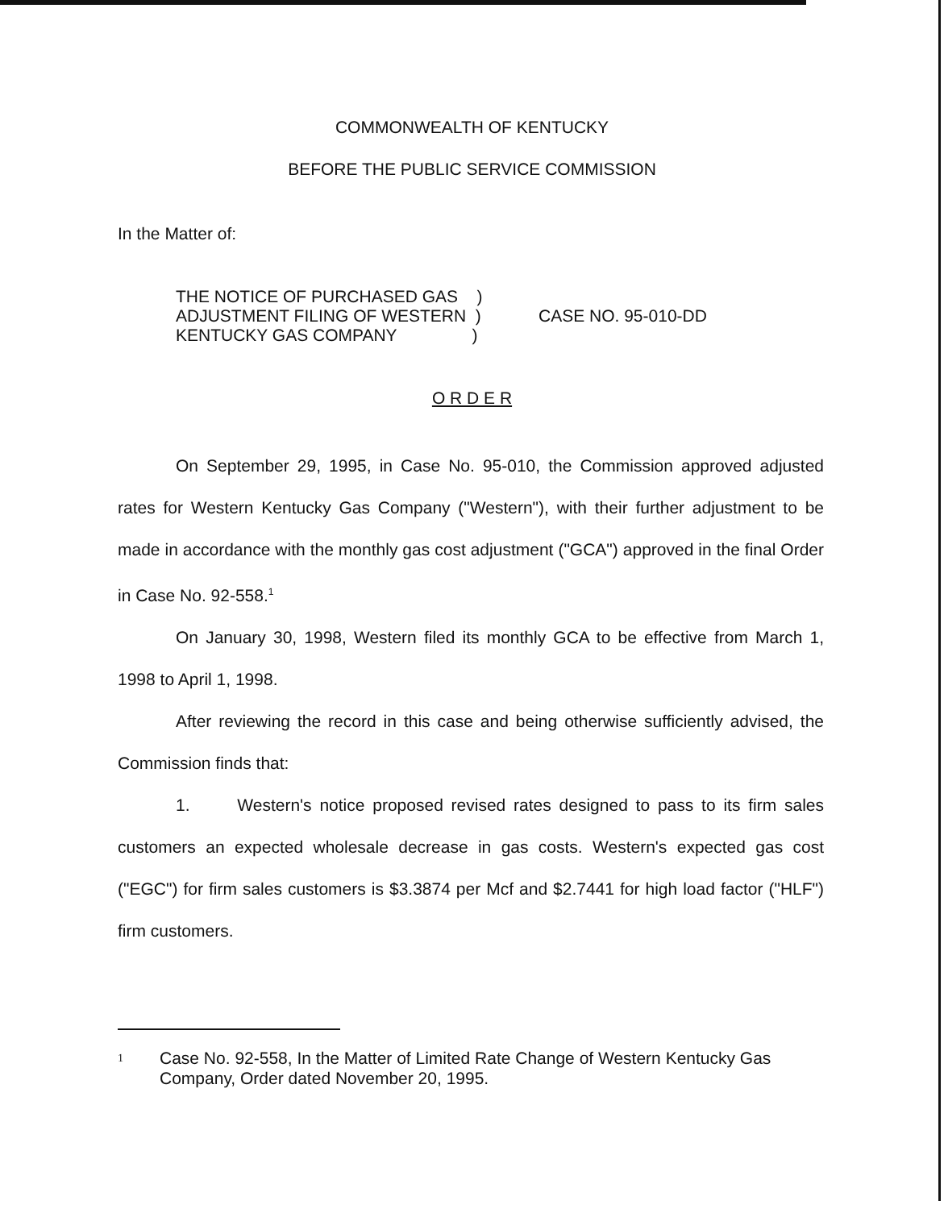COMMONWEALTH OF KENTUCKY
BEFORE THE PUBLIC SERVICE COMMISSION
In the Matter of:
THE NOTICE OF PURCHASED GAS )
ADJUSTMENT FILING OF WESTERN )
KENTUCKY GAS COMPANY )
CASE NO. 95-010-DD
O R D E R
On September 29, 1995, in Case No. 95-010, the Commission approved adjusted rates for Western Kentucky Gas Company ("Western"), with their further adjustment to be made in accordance with the monthly gas cost adjustment ("GCA") approved in the final Order in Case No. 92-558.<sup>1</sup>
On January 30, 1998, Western filed its monthly GCA to be effective from March 1, 1998 to April 1, 1998.
After reviewing the record in this case and being otherwise sufficiently advised, the Commission finds that:
1. Western's notice proposed revised rates designed to pass to its firm sales customers an expected wholesale decrease in gas costs. Western's expected gas cost ("EGC") for firm sales customers is $3.3874 per Mcf and $2.7441 for high load factor ("HLF") firm customers.
1
Case No. 92-558, In the Matter of Limited Rate Change of Western Kentucky Gas Company, Order dated November 20, 1995.